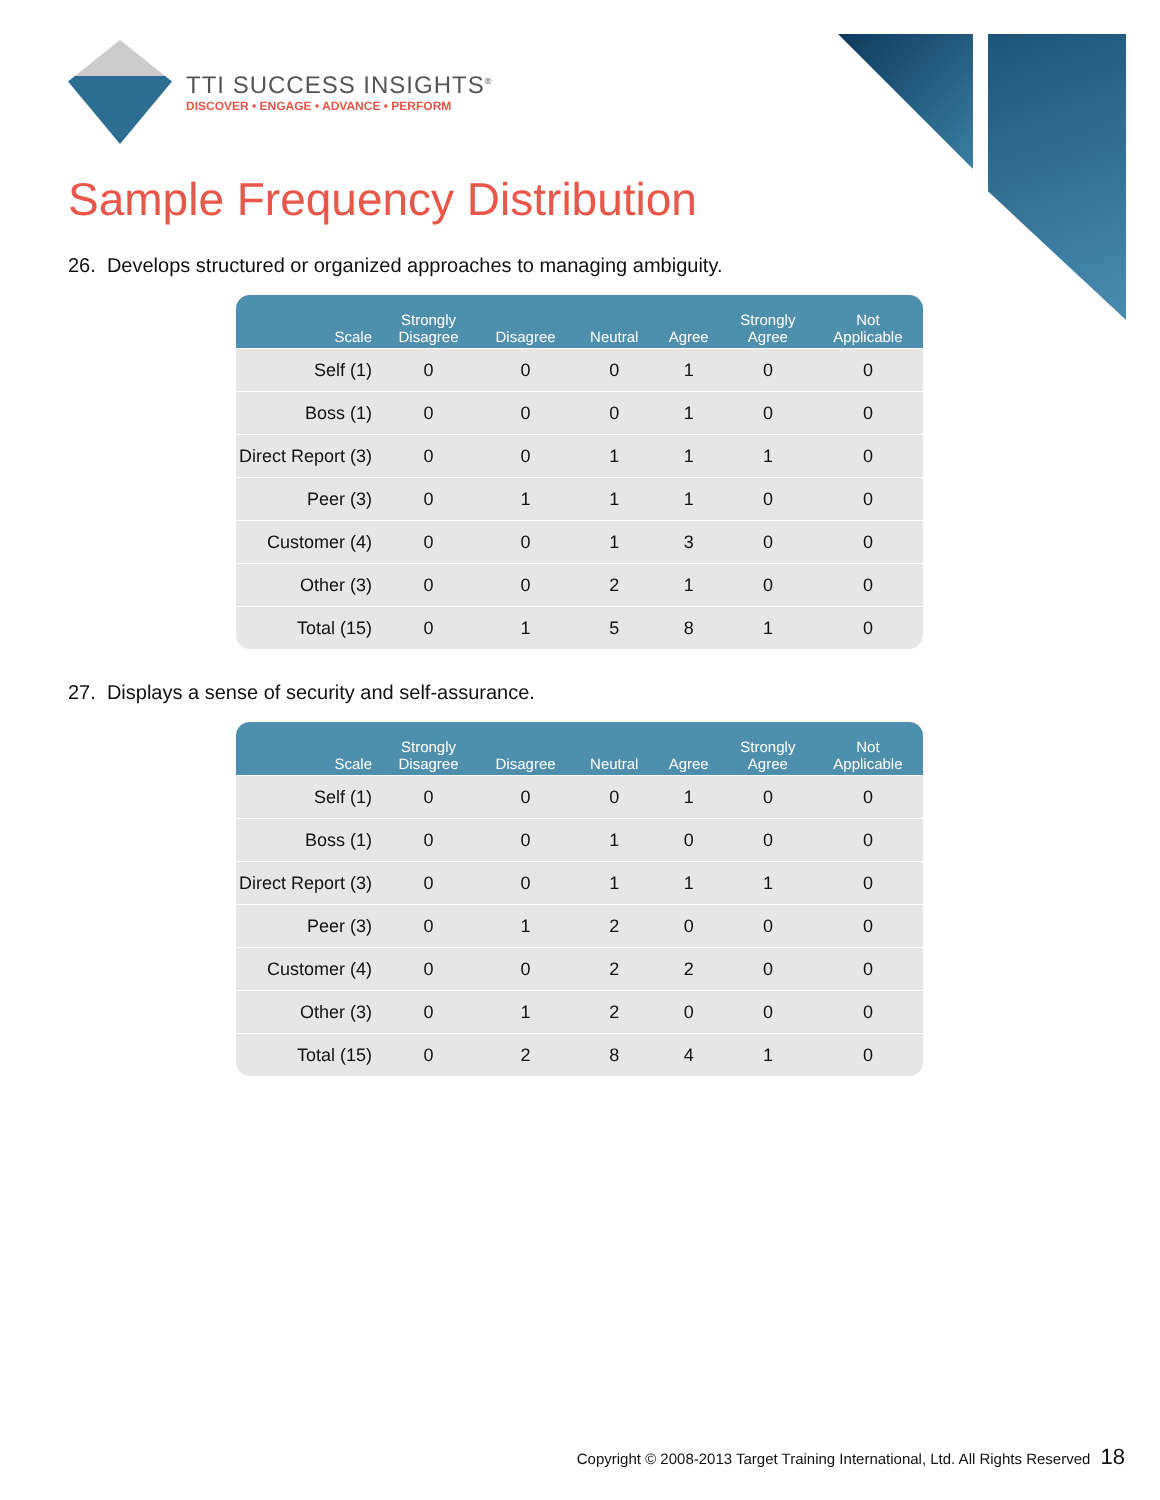TTI SUCCESS INSIGHTS<sup>®</sup>
DISCOVER • ENGAGE • ADVANCE • PERFORM
Sample Frequency Distribution
26. Develops structured or organized approaches to managing ambiguity.
| Scale | Strongly Disagree | Disagree | Neutral | Agree | Strongly Agree | Not Applicable |
| --- | --- | --- | --- | --- | --- | --- |
| Self (1) | 0 | 0 | 0 | 1 | 0 | 0 |
| Boss (1) | 0 | 0 | 0 | 1 | 0 | 0 |
| Direct Report (3) | 0 | 0 | 1 | 1 | 1 | 0 |
| Peer (3) | 0 | 1 | 1 | 1 | 0 | 0 |
| Customer (4) | 0 | 0 | 1 | 3 | 0 | 0 |
| Other (3) | 0 | 0 | 2 | 1 | 0 | 0 |
| Total (15) | 0 | 1 | 5 | 8 | 1 | 0 |
27. Displays a sense of security and self-assurance.
| Scale | Strongly Disagree | Disagree | Neutral | Agree | Strongly Agree | Not Applicable |
| --- | --- | --- | --- | --- | --- | --- |
| Self (1) | 0 | 0 | 0 | 1 | 0 | 0 |
| Boss (1) | 0 | 0 | 1 | 0 | 0 | 0 |
| Direct Report (3) | 0 | 0 | 1 | 1 | 1 | 0 |
| Peer (3) | 0 | 1 | 2 | 0 | 0 | 0 |
| Customer (4) | 0 | 0 | 2 | 2 | 0 | 0 |
| Other (3) | 0 | 1 | 2 | 0 | 0 | 0 |
| Total (15) | 0 | 2 | 8 | 4 | 1 | 0 |
Copyright © 2008-2013 Target Training International, Ltd. All Rights Reserved 18